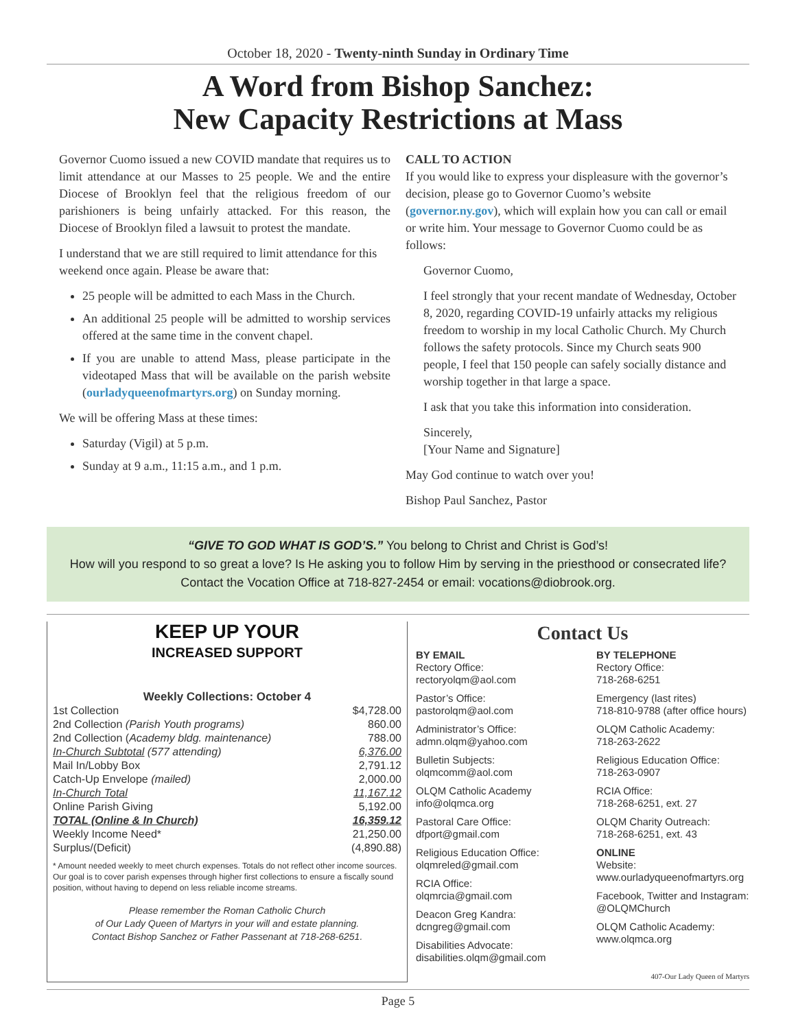October 18, 2020 - Twenty-ninth Sunday in Ordinary Time
A Word from Bishop Sanchez:
New Capacity Restrictions at Mass
Governor Cuomo issued a new COVID mandate that requires us to limit attendance at our Masses to 25 people. We and the entire Diocese of Brooklyn feel that the religious freedom of our parishioners is being unfairly attacked. For this reason, the Diocese of Brooklyn filed a lawsuit to protest the mandate.
I understand that we are still required to limit attendance for this weekend once again. Please be aware that:
25 people will be admitted to each Mass in the Church.
An additional 25 people will be admitted to worship services offered at the same time in the convent chapel.
If you are unable to attend Mass, please participate in the videotaped Mass that will be available on the parish website (ourladyqueenofmartyrs.org) on Sunday morning.
We will be offering Mass at these times:
Saturday (Vigil) at 5 p.m.
Sunday at 9 a.m., 11:15 a.m., and 1 p.m.
CALL TO ACTION
If you would like to express your displeasure with the governor’s decision, please go to Governor Cuomo’s website (governor.ny.gov), which will explain how you can call or email or write him. Your message to Governor Cuomo could be as follows:
Governor Cuomo,
I feel strongly that your recent mandate of Wednesday, October 8, 2020, regarding COVID-19 unfairly attacks my religious freedom to worship in my local Catholic Church. My Church follows the safety protocols. Since my Church seats 900 people, I feel that 150 people can safely socially distance and worship together in that large a space.
I ask that you take this information into consideration.
Sincerely,
[Your Name and Signature]
May God continue to watch over you!
Bishop Paul Sanchez, Pastor
“GIVE TO GOD WHAT IS GOD’S.” You belong to Christ and Christ is God’s!
How will you respond to so great a love? Is He asking you to follow Him by serving in the priesthood or consecrated life?
Contact the Vocation Office at 718-827-2454 or email: vocations@diobrook.org.
KEEP UP YOUR
INCREASED SUPPORT
Weekly Collections: October 4
| 1st Collection | $4,728.00 |
| 2nd Collection (Parish Youth programs) | 860.00 |
| 2nd Collection ( Academy bldg. maintenance) | 788.00 |
| In-Church Subtotal (577 attending) | 6,376.00 |
| Mail In/Lobby Box | 2,791.12 |
| Catch-Up Envelope (mailed) | 2,000.00 |
| In-Church Total | 11,167.12 |
| Online Parish Giving | 5,192.00 |
| TOTAL (Online & In Church) | 16,359.12 |
| Weekly Income Need* | 21,250.00 |
| Surplus/(Deficit) | (4,890.88) |
* Amount needed weekly to meet church expenses. Totals do not reflect other income sources. Our goal is to cover parish expenses through higher first collections to ensure a fiscally sound position, without having to depend on less reliable income streams.
Please remember the Roman Catholic Church
of Our Lady Queen of Martyrs in your will and estate planning.
Contact Bishop Sanchez or Father Passenant at 718-268-6251.
Contact Us
BY EMAIL
Rectory Office:
rectoryolqm@aol.com
Pastor’s Office:
pastorolqm@aol.com
Administrator’s Office:
admn.olqm@yahoo.com
Bulletin Subjects:
olqmcomm@aol.com
OLQM Catholic Academy
info@olqmca.org
Pastoral Care Office:
dfport@gmail.com
Religious Education Office:
olqmreled@gmail.com
RCIA Office:
olqmrcia@gmail.com
Deacon Greg Kandra:
dcngreg@gmail.com
Disabilities Advocate:
disabilities.olqm@gmail.com
BY TELEPHONE
Rectory Office:
718-268-6251
Emergency (last rites)
718-810-9788 (after office hours)
OLQM Catholic Academy:
718-263-2622
Religious Education Office:
718-263-0907
RCIA Office:
718-268-6251, ext. 27
OLQM Charity Outreach:
718-268-6251, ext. 43
ONLINE
Website:
www.ourladyqueenofmartyrs.org
Facebook, Twitter and Instagram:
@OLQMChurch
OLQM Catholic Academy:
www.olqmca.org
407-Our Lady Queen of Martyrs
Page 5